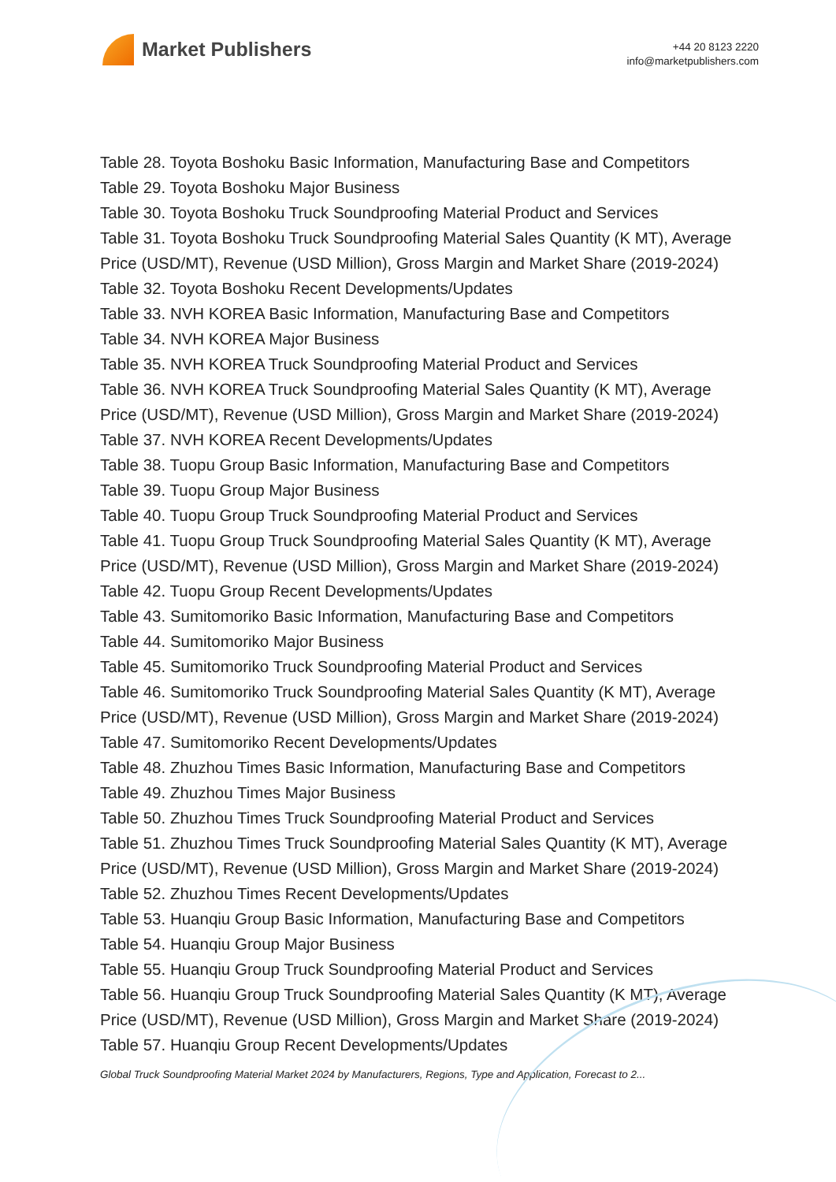Market Publishers
+44 20 8123 2220
info@marketpublishers.com
Table 28. Toyota Boshoku Basic Information, Manufacturing Base and Competitors
Table 29. Toyota Boshoku Major Business
Table 30. Toyota Boshoku Truck Soundproofing Material Product and Services
Table 31. Toyota Boshoku Truck Soundproofing Material Sales Quantity (K MT), Average Price (USD/MT), Revenue (USD Million), Gross Margin and Market Share (2019-2024)
Table 32. Toyota Boshoku Recent Developments/Updates
Table 33. NVH KOREA Basic Information, Manufacturing Base and Competitors
Table 34. NVH KOREA Major Business
Table 35. NVH KOREA Truck Soundproofing Material Product and Services
Table 36. NVH KOREA Truck Soundproofing Material Sales Quantity (K MT), Average Price (USD/MT), Revenue (USD Million), Gross Margin and Market Share (2019-2024)
Table 37. NVH KOREA Recent Developments/Updates
Table 38. Tuopu Group Basic Information, Manufacturing Base and Competitors
Table 39. Tuopu Group Major Business
Table 40. Tuopu Group Truck Soundproofing Material Product and Services
Table 41. Tuopu Group Truck Soundproofing Material Sales Quantity (K MT), Average Price (USD/MT), Revenue (USD Million), Gross Margin and Market Share (2019-2024)
Table 42. Tuopu Group Recent Developments/Updates
Table 43. Sumitomoriko Basic Information, Manufacturing Base and Competitors
Table 44. Sumitomoriko Major Business
Table 45. Sumitomoriko Truck Soundproofing Material Product and Services
Table 46. Sumitomoriko Truck Soundproofing Material Sales Quantity (K MT), Average Price (USD/MT), Revenue (USD Million), Gross Margin and Market Share (2019-2024)
Table 47. Sumitomoriko Recent Developments/Updates
Table 48. Zhuzhou Times Basic Information, Manufacturing Base and Competitors
Table 49. Zhuzhou Times Major Business
Table 50. Zhuzhou Times Truck Soundproofing Material Product and Services
Table 51. Zhuzhou Times Truck Soundproofing Material Sales Quantity (K MT), Average Price (USD/MT), Revenue (USD Million), Gross Margin and Market Share (2019-2024)
Table 52. Zhuzhou Times Recent Developments/Updates
Table 53. Huanqiu Group Basic Information, Manufacturing Base and Competitors
Table 54. Huanqiu Group Major Business
Table 55. Huanqiu Group Truck Soundproofing Material Product and Services
Table 56. Huanqiu Group Truck Soundproofing Material Sales Quantity (K MT), Average Price (USD/MT), Revenue (USD Million), Gross Margin and Market Share (2019-2024)
Table 57. Huanqiu Group Recent Developments/Updates
Global Truck Soundproofing Material Market 2024 by Manufacturers, Regions, Type and Application, Forecast to 2...